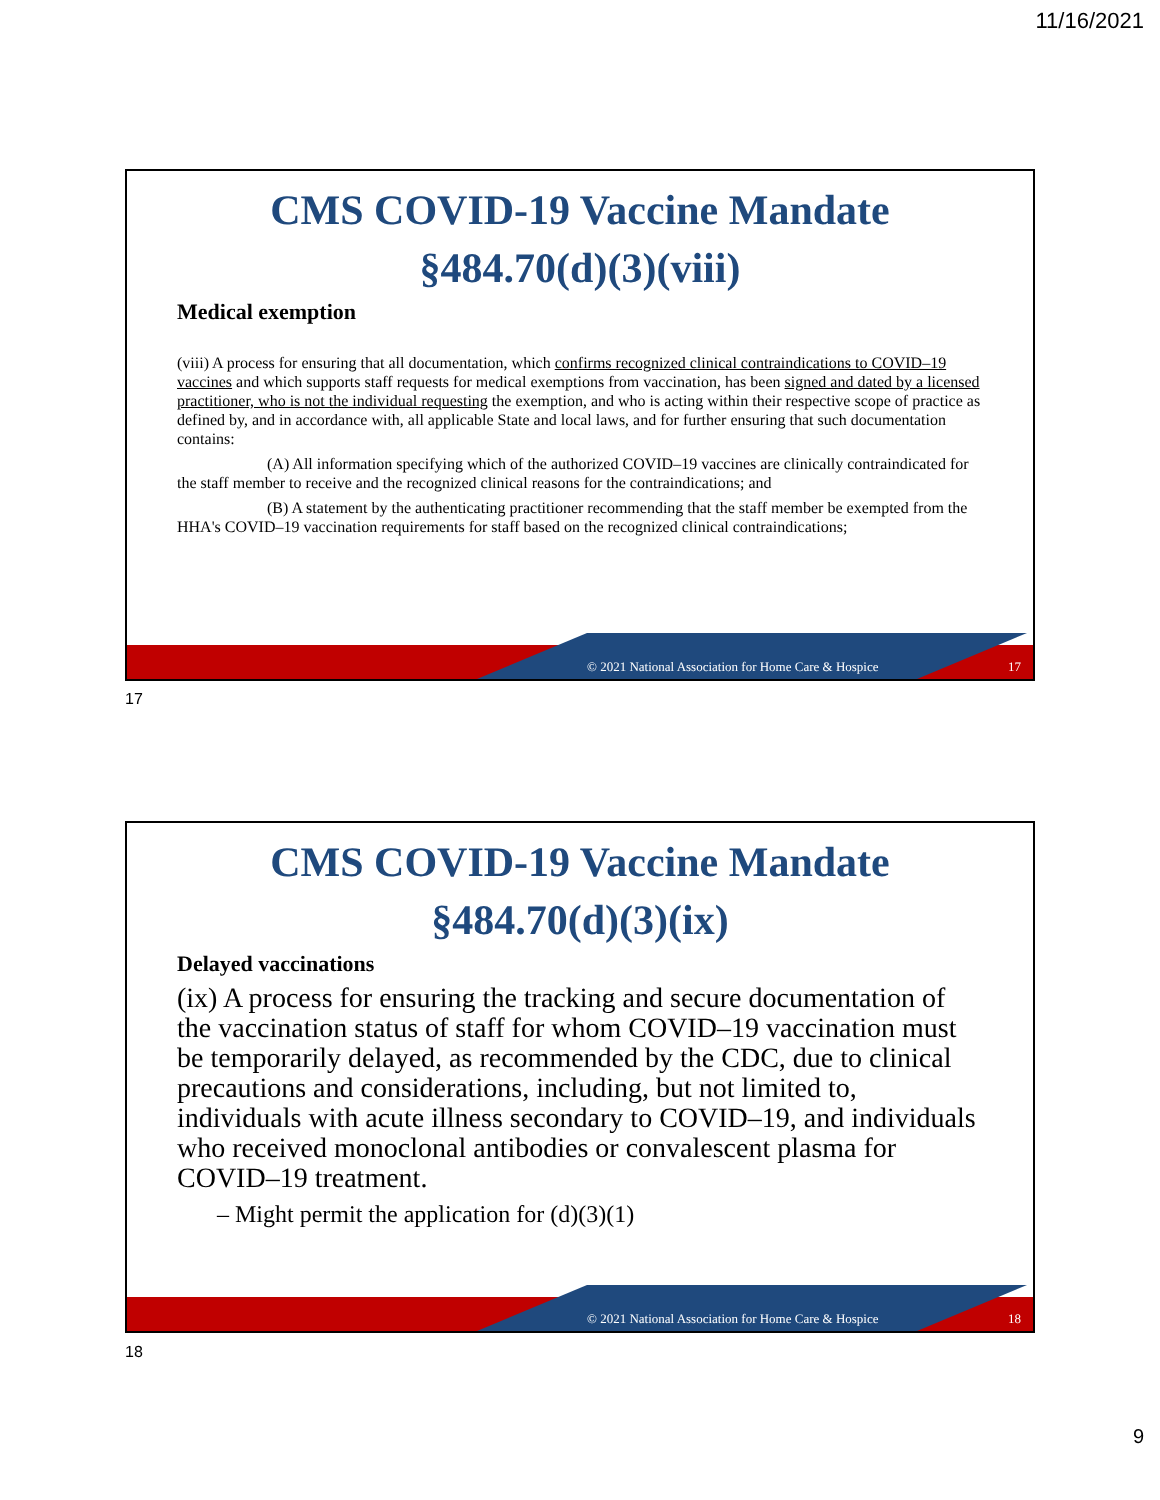11/16/2021
CMS COVID-19 Vaccine Mandate
§484.70(d)(3)(viii)
Medical exemption
(viii) A process for ensuring that all documentation, which confirms recognized clinical contraindications to COVID–19 vaccines and which supports staff requests for medical exemptions from vaccination, has been signed and dated by a licensed practitioner, who is not the individual requesting the exemption, and who is acting within their respective scope of practice as defined by, and in accordance with, all applicable State and local laws, and for further ensuring that such documentation contains:
(A) All information specifying which of the authorized COVID–19 vaccines are clinically contraindicated for the staff member to receive and the recognized clinical reasons for the contraindications; and
(B) A statement by the authenticating practitioner recommending that the staff member be exempted from the HHA's COVID–19 vaccination requirements for staff based on the recognized clinical contraindications;
© 2021 National Association for Home Care & Hospice
17
17
CMS COVID-19 Vaccine Mandate
§484.70(d)(3)(ix)
Delayed vaccinations
(ix) A process for ensuring the tracking and secure documentation of the vaccination status of staff for whom COVID–19 vaccination must be temporarily delayed, as recommended by the CDC, due to clinical precautions and considerations, including, but not limited to, individuals with acute illness secondary to COVID–19, and individuals who received monoclonal antibodies or convalescent plasma for COVID–19 treatment.
– Might permit the application for (d)(3)(1)
© 2021 National Association for Home Care & Hospice
18
18
9